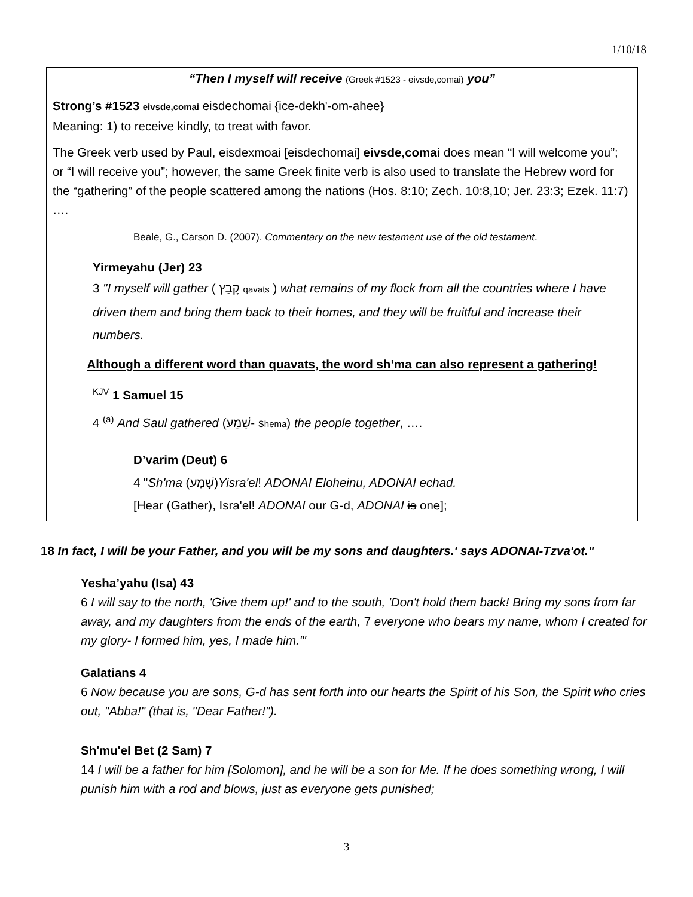1/10/18
“Then I myself will receive (Greek #1523 - eivsde,comai) you”
Strong’s #1523 eivsde,comai eisdechomai {ice-dekh'-om-ahee}
Meaning: 1) to receive kindly, to treat with favor.
The Greek verb used by Paul, eisdexmoai [eisdechomai] eivsde,comai does mean “I will welcome you”; or “I will receive you”; however, the same Greek finite verb is also used to translate the Hebrew word for the “gathering” of the people scattered among the nations (Hos. 8:10; Zech. 10:8,10; Jer. 23:3; Ezek. 11:7) ….
Beale, G., Carson D. (2007). Commentary on the new testament use of the old testament.
Yirmeyahu (Jer) 23
3 "I myself will gather ( קָבַץ qavats ) what remains of my flock from all the countries where I have driven them and bring them back to their homes, and they will be fruitful and increase their numbers.
Although a different word than quavats, the word sh’ma can also represent a gathering!
<sup>KJV</sup> 1 Samuel 15
4 <sup>(a)</sup> And Saul gathered (שָׁמַע- Shema) the people together, ….
D’varim (Deut) 6
4 "Sh'ma (שָׁמַע)Yisra'el! ADONAI Eloheinu, ADONAI echad.
[Hear (Gather), Isra'el! ADONAI our G-d, ADONAI is one];
18 In fact, I will be your Father, and you will be my sons and daughters.' says ADONAI-Tzva'ot."
Yesha’yahu (Isa) 43
6 I will say to the north, 'Give them up!' and to the south, 'Don't hold them back! Bring my sons from far away, and my daughters from the ends of the earth, 7 everyone who bears my name, whom I created for my glory- I formed him, yes, I made him.'"
Galatians 4
6 Now because you are sons, G-d has sent forth into our hearts the Spirit of his Son, the Spirit who cries out, "Abba!" (that is, "Dear Father!").
Sh'mu'el Bet (2 Sam) 7
14 I will be a father for him [Solomon], and he will be a son for Me. If he does something wrong, I will punish him with a rod and blows, just as everyone gets punished;
3